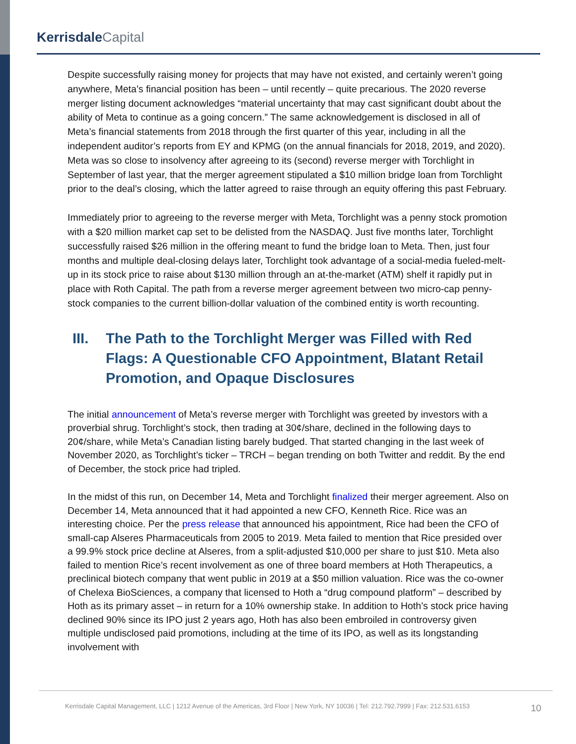Kerrisdale Capital
Despite successfully raising money for projects that may have not existed, and certainly weren’t going anywhere, Meta’s financial position has been – until recently – quite precarious. The 2020 reverse merger listing document acknowledges “material uncertainty that may cast significant doubt about the ability of Meta to continue as a going concern.” The same acknowledgement is disclosed in all of Meta’s financial statements from 2018 through the first quarter of this year, including in all the independent auditor’s reports from EY and KPMG (on the annual financials for 2018, 2019, and 2020). Meta was so close to insolvency after agreeing to its (second) reverse merger with Torchlight in September of last year, that the merger agreement stipulated a $10 million bridge loan from Torchlight prior to the deal’s closing, which the latter agreed to raise through an equity offering this past February.
Immediately prior to agreeing to the reverse merger with Meta, Torchlight was a penny stock promotion with a $20 million market cap set to be delisted from the NASDAQ. Just five months later, Torchlight successfully raised $26 million in the offering meant to fund the bridge loan to Meta. Then, just four months and multiple deal-closing delays later, Torchlight took advantage of a social-media fueled-melt-up in its stock price to raise about $130 million through an at-the-market (ATM) shelf it rapidly put in place with Roth Capital. The path from a reverse merger agreement between two micro-cap penny-stock companies to the current billion-dollar valuation of the combined entity is worth recounting.
III. The Path to the Torchlight Merger was Filled with Red Flags: A Questionable CFO Appointment, Blatant Retail Promotion, and Opaque Disclosures
The initial announcement of Meta’s reverse merger with Torchlight was greeted by investors with a proverbial shrug. Torchlight’s stock, then trading at 30¢/share, declined in the following days to 20¢/share, while Meta’s Canadian listing barely budged. That started changing in the last week of November 2020, as Torchlight’s ticker – TRCH – began trending on both Twitter and reddit. By the end of December, the stock price had tripled.
In the midst of this run, on December 14, Meta and Torchlight finalized their merger agreement. Also on December 14, Meta announced that it had appointed a new CFO, Kenneth Rice. Rice was an interesting choice. Per the press release that announced his appointment, Rice had been the CFO of small-cap Alseres Pharmaceuticals from 2005 to 2019. Meta failed to mention that Rice presided over a 99.9% stock price decline at Alseres, from a split-adjusted $10,000 per share to just $10. Meta also failed to mention Rice’s recent involvement as one of three board members at Hoth Therapeutics, a preclinical biotech company that went public in 2019 at a $50 million valuation. Rice was the co-owner of Chelexa BioSciences, a company that licensed to Hoth a “drug compound platform” – described by Hoth as its primary asset – in return for a 10% ownership stake. In addition to Hoth’s stock price having declined 90% since its IPO just 2 years ago, Hoth has also been embroiled in controversy given multiple undisclosed paid promotions, including at the time of its IPO, as well as its longstanding involvement with
Kerrisdale Capital Management, LLC | 1212 Avenue of the Americas, 3rd Floor | New York, NY 10036 | Tel: 212.792.7999 | Fax: 212.531.6153
10